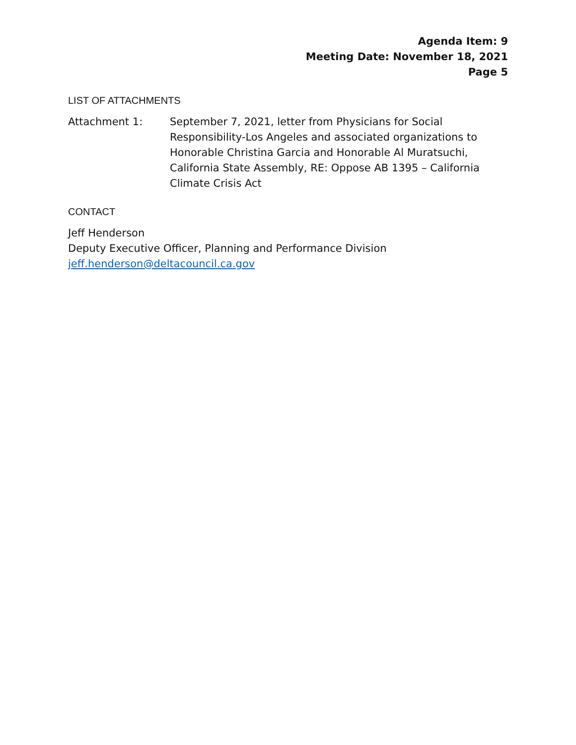Agenda Item: 9
Meeting Date: November 18, 2021
Page 5
LIST OF ATTACHMENTS
Attachment 1: September 7, 2021, letter from Physicians for Social Responsibility-Los Angeles and associated organizations to Honorable Christina Garcia and Honorable Al Muratsuchi, California State Assembly, RE: Oppose AB 1395 – California Climate Crisis Act
CONTACT
Jeff Henderson
Deputy Executive Officer, Planning and Performance Division
jeff.henderson@deltacouncil.ca.gov